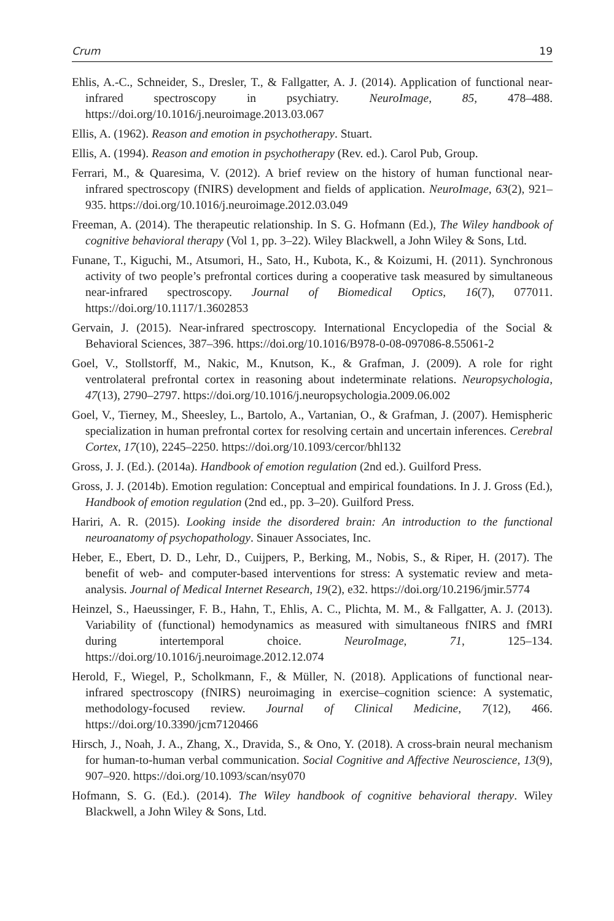Crum 19
Ehlis, A.-C., Schneider, S., Dresler, T., & Fallgatter, A. J. (2014). Application of functional near-infrared spectroscopy in psychiatry. NeuroImage, 85, 478–488. https://doi.org/10.1016/j.neuroimage.2013.03.067
Ellis, A. (1962). Reason and emotion in psychotherapy. Stuart.
Ellis, A. (1994). Reason and emotion in psychotherapy (Rev. ed.). Carol Pub, Group.
Ferrari, M., & Quaresima, V. (2012). A brief review on the history of human functional near-infrared spectroscopy (fNIRS) development and fields of application. NeuroImage, 63(2), 921–935. https://doi.org/10.1016/j.neuroimage.2012.03.049
Freeman, A. (2014). The therapeutic relationship. In S. G. Hofmann (Ed.), The Wiley handbook of cognitive behavioral therapy (Vol 1, pp. 3–22). Wiley Blackwell, a John Wiley & Sons, Ltd.
Funane, T., Kiguchi, M., Atsumori, H., Sato, H., Kubota, K., & Koizumi, H. (2011). Synchronous activity of two people’s prefrontal cortices during a cooperative task measured by simultaneous near-infrared spectroscopy. Journal of Biomedical Optics, 16(7), 077011. https://doi.org/10.1117/1.3602853
Gervain, J. (2015). Near-infrared spectroscopy. International Encyclopedia of the Social & Behavioral Sciences, 387–396. https://doi.org/10.1016/B978-0-08-097086-8.55061-2
Goel, V., Stollstorff, M., Nakic, M., Knutson, K., & Grafman, J. (2009). A role for right ventrolateral prefrontal cortex in reasoning about indeterminate relations. Neuropsychologia, 47(13), 2790–2797. https://doi.org/10.1016/j.neuropsychologia.2009.06.002
Goel, V., Tierney, M., Sheesley, L., Bartolo, A., Vartanian, O., & Grafman, J. (2007). Hemispheric specialization in human prefrontal cortex for resolving certain and uncertain inferences. Cerebral Cortex, 17(10), 2245–2250. https://doi.org/10.1093/cercor/bhl132
Gross, J. J. (Ed.). (2014a). Handbook of emotion regulation (2nd ed.). Guilford Press.
Gross, J. J. (2014b). Emotion regulation: Conceptual and empirical foundations. In J. J. Gross (Ed.), Handbook of emotion regulation (2nd ed., pp. 3–20). Guilford Press.
Hariri, A. R. (2015). Looking inside the disordered brain: An introduction to the functional neuroanatomy of psychopathology. Sinauer Associates, Inc.
Heber, E., Ebert, D. D., Lehr, D., Cuijpers, P., Berking, M., Nobis, S., & Riper, H. (2017). The benefit of web- and computer-based interventions for stress: A systematic review and meta-analysis. Journal of Medical Internet Research, 19(2), e32. https://doi.org/10.2196/jmir.5774
Heinzel, S., Haeussinger, F. B., Hahn, T., Ehlis, A. C., Plichta, M. M., & Fallgatter, A. J. (2013). Variability of (functional) hemodynamics as measured with simultaneous fNIRS and fMRI during intertemporal choice. NeuroImage, 71, 125–134. https://doi.org/10.1016/j.neuroimage.2012.12.074
Herold, F., Wiegel, P., Scholkmann, F., & Müller, N. (2018). Applications of functional near-infrared spectroscopy (fNIRS) neuroimaging in exercise–cognition science: A systematic, methodology-focused review. Journal of Clinical Medicine, 7(12), 466. https://doi.org/10.3390/jcm7120466
Hirsch, J., Noah, J. A., Zhang, X., Dravida, S., & Ono, Y. (2018). A cross-brain neural mechanism for human-to-human verbal communication. Social Cognitive and Affective Neuroscience, 13(9), 907–920. https://doi.org/10.1093/scan/nsy070
Hofmann, S. G. (Ed.). (2014). The Wiley handbook of cognitive behavioral therapy. Wiley Blackwell, a John Wiley & Sons, Ltd.